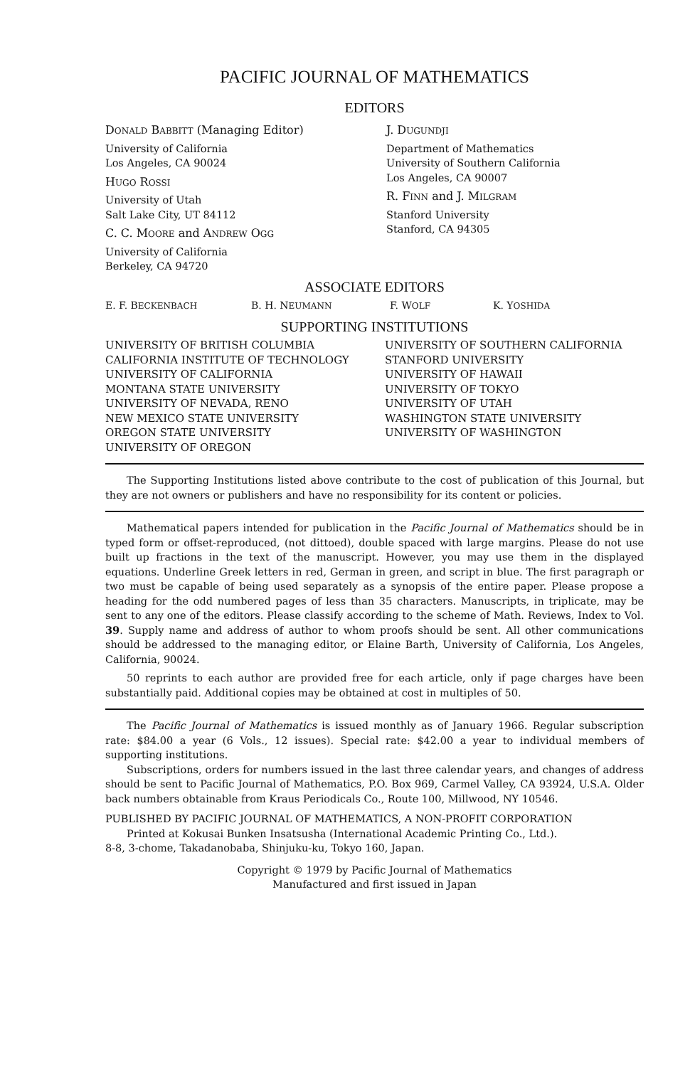PACIFIC JOURNAL OF MATHEMATICS
EDITORS
DONALD BABBITT (Managing Editor)
University of California
Los Angeles, CA 90024
HUGO ROSSI
University of Utah
Salt Lake City, UT 84112
C. C. MOORE and ANDREW OGG
University of California
Berkeley, CA 94720
J. DUGUNDJI
Department of Mathematics
University of Southern California
Los Angeles, CA 90007
R. FINN and J. MILGRAM
Stanford University
Stanford, CA 94305
ASSOCIATE EDITORS
E. F. BECKENBACH B. H. NEUMANN F. WOLF K. YOSHIDA
SUPPORTING INSTITUTIONS
UNIVERSITY OF BRITISH COLUMBIA
CALIFORNIA INSTITUTE OF TECHNOLOGY
UNIVERSITY OF CALIFORNIA
MONTANA STATE UNIVERSITY
UNIVERSITY OF NEVADA, RENO
NEW MEXICO STATE UNIVERSITY
OREGON STATE UNIVERSITY
UNIVERSITY OF OREGON
UNIVERSITY OF SOUTHERN CALIFORNIA
STANFORD UNIVERSITY
UNIVERSITY OF HAWAII
UNIVERSITY OF TOKYO
UNIVERSITY OF UTAH
WASHINGTON STATE UNIVERSITY
UNIVERSITY OF WASHINGTON
The Supporting Institutions listed above contribute to the cost of publication of this Journal, but they are not owners or publishers and have no responsibility for its content or policies.
Mathematical papers intended for publication in the Pacific Journal of Mathematics should be in typed form or offset-reproduced, (not dittoed), double spaced with large margins. Please do not use built up fractions in the text of the manuscript. However, you may use them in the displayed equations. Underline Greek letters in red, German in green, and script in blue. The first paragraph or two must be capable of being used separately as a synopsis of the entire paper. Please propose a heading for the odd numbered pages of less than 35 characters. Manuscripts, in triplicate, may be sent to any one of the editors. Please classify according to the scheme of Math. Reviews, Index to Vol. 39. Supply name and address of author to whom proofs should be sent. All other communications should be addressed to the managing editor, or Elaine Barth, University of California, Los Angeles, California, 90024.
50 reprints to each author are provided free for each article, only if page charges have been substantially paid. Additional copies may be obtained at cost in multiples of 50.
The Pacific Journal of Mathematics is issued monthly as of January 1966. Regular subscription rate: $84.00 a year (6 Vols., 12 issues). Special rate: $42.00 a year to individual members of supporting institutions.
Subscriptions, orders for numbers issued in the last three calendar years, and changes of address should be sent to Pacific Journal of Mathematics, P.O. Box 969, Carmel Valley, CA 93924, U.S.A. Older back numbers obtainable from Kraus Periodicals Co., Route 100, Millwood, NY 10546.
PUBLISHED BY PACIFIC JOURNAL OF MATHEMATICS, A NON-PROFIT CORPORATION
Printed at Kokusai Bunken Insatsusha (International Academic Printing Co., Ltd.).
8-8, 3-chome, Takadanobaba, Shinjuku-ku, Tokyo 160, Japan.
Copyright © 1979 by Pacific Journal of Mathematics
Manufactured and first issued in Japan